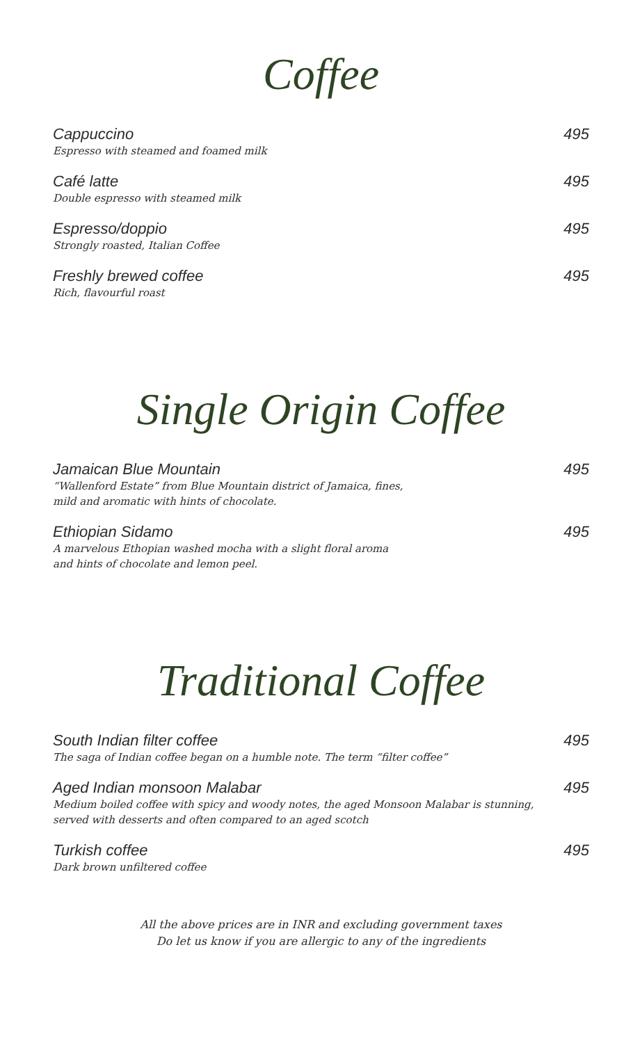Coffee
Cappuccino
Espresso with steamed and foamed milk
495
Café latte
Double espresso with steamed milk
495
Espresso/doppio
Strongly roasted, Italian Coffee
495
Freshly brewed coffee
Rich, flavourful roast
495
Single Origin Coffee
Jamaican Blue Mountain
“Wallenford Estate” from Blue Mountain district of Jamaica, fines,
mild and aromatic with hints of chocolate.
495
Ethiopian Sidamo
A marvelous Ethopian washed mocha with a slight floral aroma
and hints of chocolate and lemon peel.
495
Traditional Coffee
South Indian filter coffee
The saga of Indian coffee began on a humble note. The term “filter coffee”
495
Aged Indian monsoon Malabar
Medium boiled coffee with spicy and woody notes, the aged Monsoon Malabar is stunning,
served with desserts and often compared to an aged scotch
495
Turkish coffee
Dark brown unfiltered coffee
495
All the above prices are in INR and excluding government taxes
Do let us know if you are allergic to any of the ingredients